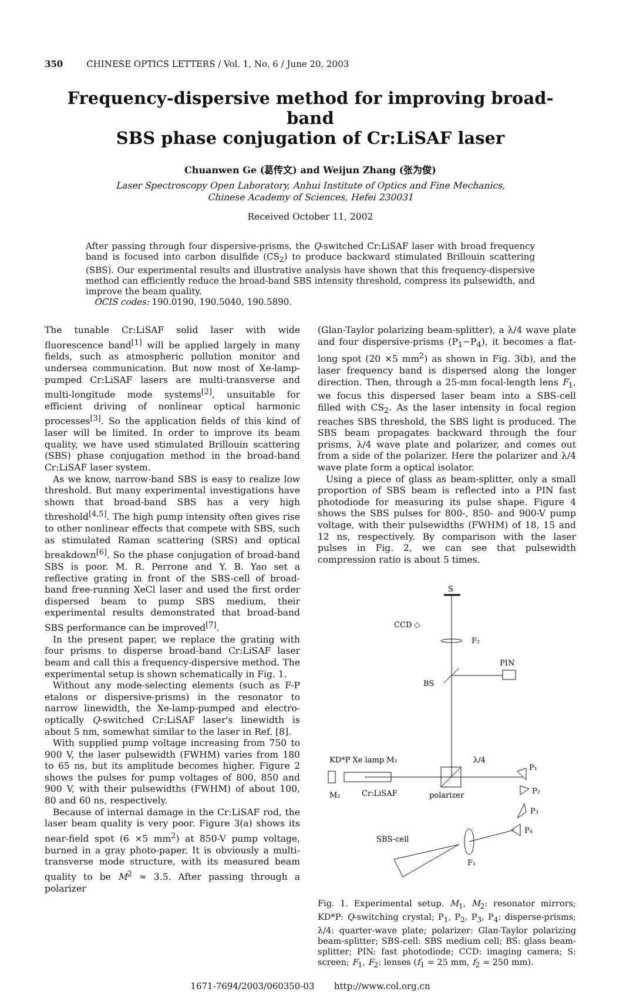350 CHINESE OPTICS LETTERS / Vol. 1, No. 6 / June 20, 2003
Frequency-dispersive method for improving broad-band
SBS phase conjugation of Cr:LiSAF laser
Chuanwen Ge (葛传文) and Weijun Zhang (张为俊)
Laser Spectroscopy Open Laboratory, Anhui Institute of Optics and Fine Mechanics,
Chinese Academy of Sciences, Hefei 230031
Received October 11, 2002
After passing through four dispersive-prisms, the Q-switched Cr:LiSAF laser with broad frequency band is focused into carbon disulfide (CS<sub>2</sub>) to produce backward stimulated Brillouin scattering (SBS). Our experimental results and illustrative analysis have shown that this frequency-dispersive method can efficiently reduce the broad-band SBS intensity threshold, compress its pulsewidth, and improve the beam quality.
OCIS codes: 190.0190, 190.5040, 190.5890.
The tunable Cr:LiSAF solid laser with wide fluorescence band<sup>[1]</sup> will be applied largely in many fields, such as atmospheric pollution monitor and undersea communication. But now most of Xe-lamp-pumped Cr:LiSAF lasers are multi-transverse and multi-longitude mode systems<sup>[2]</sup>, unsuitable for efficient driving of nonlinear optical harmonic processes<sup>[3]</sup>. So the application fields of this kind of laser will be limited. In order to improve its beam quality, we have used stimulated Brillouin scattering (SBS) phase conjugation method in the broad-band Cr:LiSAF laser system.
As we know, narrow-band SBS is easy to realize low threshold. But many experimental investigations have shown that broad-band SBS has a very high threshold<sup>[4,5]</sup>. The high pump intensity often gives rise to other nonlinear effects that compete with SBS, such as stimulated Raman scattering (SRS) and optical breakdown<sup>[6]</sup>. So the phase conjugation of broad-band SBS is poor. M. R. Perrone and Y. B. Yao set a reflective grating in front of the SBS-cell of broad-band free-running XeCl laser and used the first order dispersed beam to pump SBS medium, their experimental results demonstrated that broad-band SBS performance can be improved<sup>[7]</sup>.
In the present paper, we replace the grating with four prisms to disperse broad-band Cr:LiSAF laser beam and call this a frequency-dispersive method. The experimental setup is shown schematically in Fig. 1.
Without any mode-selecting elements (such as F-P etalons or dispersive-prisms) in the resonator to narrow linewidth, the Xe-lamp-pumped and electro-optically Q-switched Cr:LiSAF laser's linewidth is about 5 nm, somewhat similar to the laser in Ref. [8].
With supplied pump voltage increasing from 750 to 900 V, the laser pulsewidth (FWHM) varies from 180 to 65 ns, but its amplitude becomes higher. Figure 2 shows the pulses for pump voltages of 800, 850 and 900 V, with their pulsewidths (FWHM) of about 100, 80 and 60 ns, respectively.
Because of internal damage in the Cr:LiSAF rod, the laser beam quality is very poor. Figure 3(a) shows its near-field spot (6 ×5 mm<sup>2</sup>) at 850-V pump voltage, burned in a gray photo-paper. It is obviously a multi-transverse mode structure, with its measured beam quality to be M<sup>2</sup> ≈ 3.5. After passing through a polarizer
(Glan-Taylor polarizing beam-splitter), a λ/4 wave plate and four dispersive-prisms (P<sub>1</sub>−P<sub>4</sub>), it becomes a flat-long spot (20 ×5 mm<sup>2</sup>) as shown in Fig. 3(b), and the laser frequency band is dispersed along the longer direction. Then, through a 25-mm focal-length lens F<sub>1</sub>, we focus this dispersed laser beam into a SBS-cell filled with CS<sub>2</sub>. As the laser intensity in focal region reaches SBS threshold, the SBS light is produced. The SBS beam propagates backward through the four prisms, λ/4 wave plate and polarizer, and comes out from a side of the polarizer. Here the polarizer and λ/4 wave plate form a optical isolator.
Using a piece of glass as beam-splitter, only a small proportion of SBS beam is reflected into a PIN fast photodiode for measuring its pulse shape. Figure 4 shows the SBS pulses for 800-, 850- and 900-V pump voltage, with their pulsewidths (FWHM) of 18, 15 and 12 ns, respectively. By comparison with the laser pulses in Fig. 2, we can see that pulsewidth compression ratio is about 5 times.
S
CCD ◇
F₂
PIN
BS
KD*P Xe lamp M₁
λ/4
P₁
P₂
P₃
P₄
M₂
Cr:LiSAF
polarizer
SBS-cell
F₁
Fig. 1. Experimental setup. M<sub>1</sub>, M<sub>2</sub>: resonator mirrors; KD*P: Q-switching crystal; P<sub>1</sub>, P<sub>2</sub>, P<sub>3</sub>, P<sub>4</sub>: disperse-prisms; λ/4: quarter-wave plate; polarizer: Glan-Taylor polarizing beam-splitter; SBS-cell: SBS medium cell; BS: glass beam-splitter; PIN: fast photodiode; CCD: imaging camera; S: screen; F<sub>1</sub>, F<sub>2</sub>: lenses (f<sub>1</sub> = 25 mm, f<sub>2</sub> = 250 mm).
1671-7694/2003/060350-03 http://www.col.org.cn